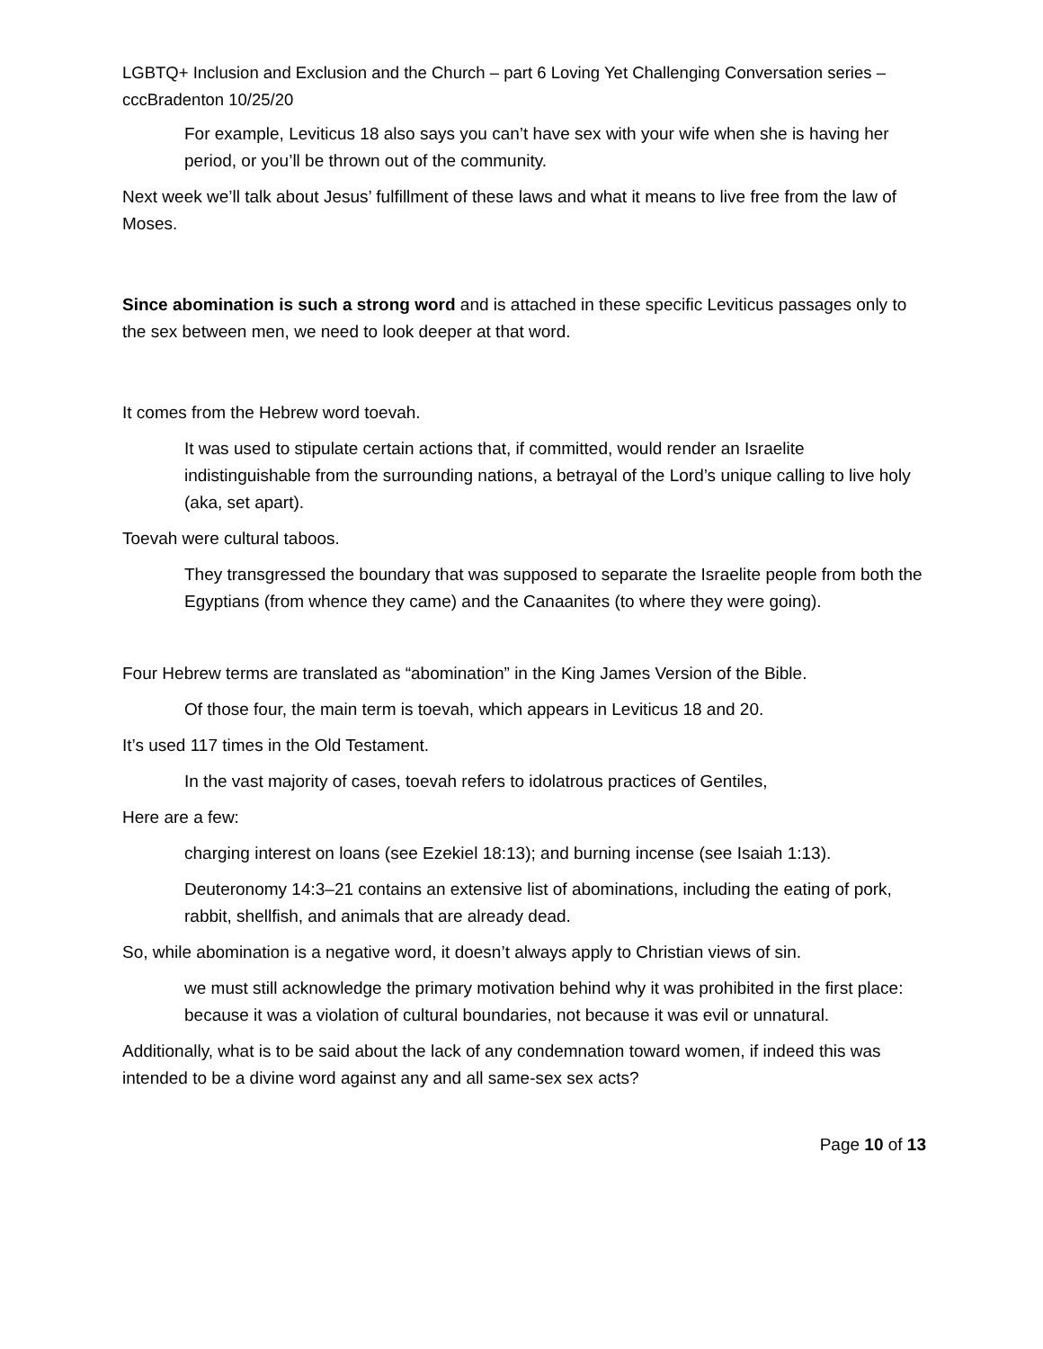LGBTQ+ Inclusion and Exclusion and the Church – part 6 Loving Yet Challenging Conversation series – cccBradenton 10/25/20
For example, Leviticus 18 also says you can’t have sex with your wife when she is having her period, or you’ll be thrown out of the community.
Next week we’ll talk about Jesus’ fulfillment of these laws and what it means to live free from the law of Moses.
Since abomination is such a strong word and is attached in these specific Leviticus passages only to the sex between men, we need to look deeper at that word.
It comes from the Hebrew word toevah.
It was used to stipulate certain actions that, if committed, would render an Israelite indistinguishable from the surrounding nations, a betrayal of the Lord’s unique calling to live holy (aka, set apart).
Toevah were cultural taboos.
They transgressed the boundary that was supposed to separate the Israelite people from both the Egyptians (from whence they came) and the Canaanites (to where they were going).
Four Hebrew terms are translated as “abomination” in the King James Version of the Bible.
Of those four, the main term is toevah, which appears in Leviticus 18 and 20.
It’s used 117 times in the Old Testament.
In the vast majority of cases, toevah refers to idolatrous practices of Gentiles,
Here are a few:
charging interest on loans (see Ezekiel 18:13); and burning incense (see Isaiah 1:13).
Deuteronomy 14:3–21 contains an extensive list of abominations, including the eating of pork, rabbit, shellfish, and animals that are already dead.
So, while abomination is a negative word, it doesn’t always apply to Christian views of sin.
we must still acknowledge the primary motivation behind why it was prohibited in the first place: because it was a violation of cultural boundaries, not because it was evil or unnatural.
Additionally, what is to be said about the lack of any condemnation toward women, if indeed this was intended to be a divine word against any and all same-sex sex acts?
Page 10 of 13